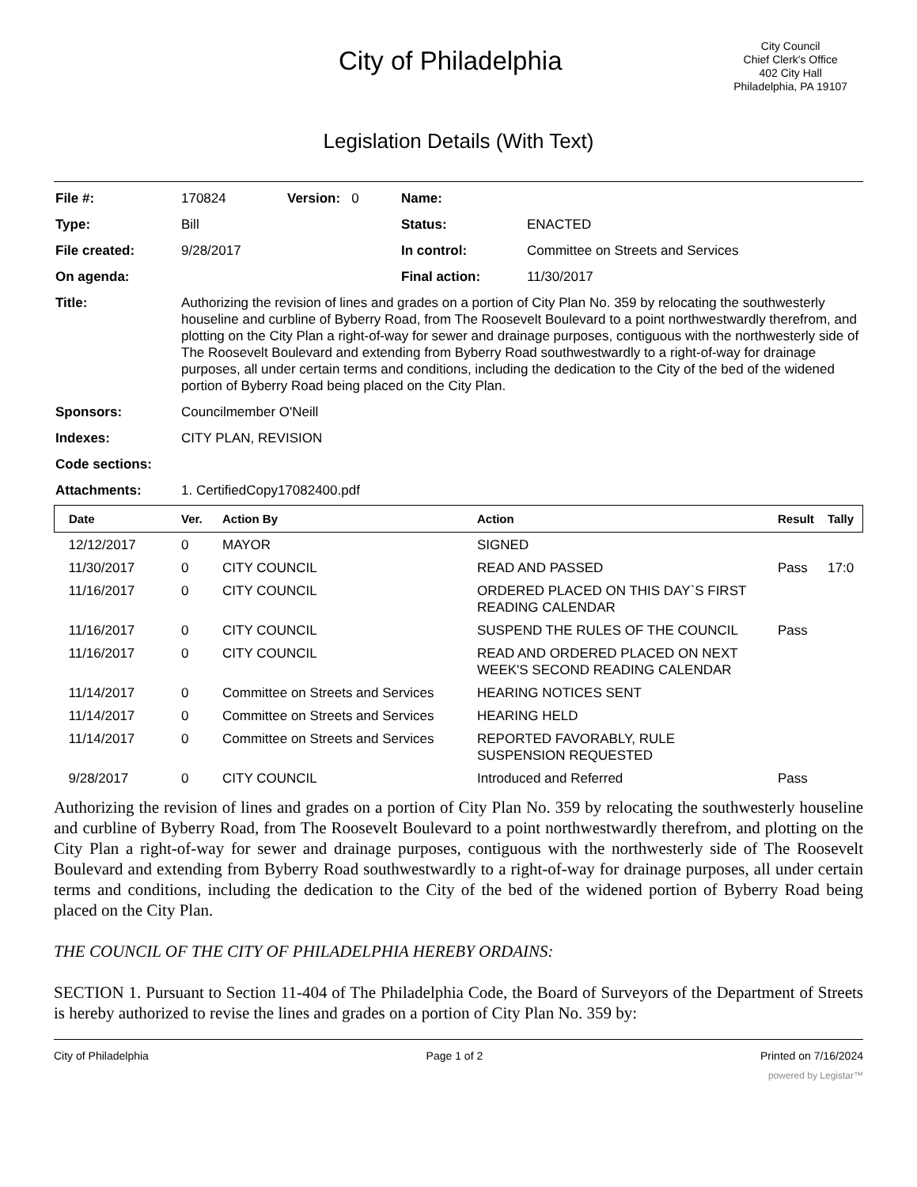City of Philadelphia
City Council
Chief Clerk's Office
402 City Hall
Philadelphia, PA 19107
Legislation Details (With Text)
| File #: | 170824 | Version: 0 | Name: | |
| Type: | Bill | | Status: | ENACTED |
| File created: | 9/28/2017 | | In control: | Committee on Streets and Services |
| On agenda: | | | Final action: | 11/30/2017 |
| Title: | Authorizing the revision of lines and grades on a portion of City Plan No. 359 by relocating the southwesterly houseline and curbline of Byberry Road, from The Roosevelt Boulevard to a point northwestwardly therefrom, and plotting on the City Plan a right-of-way for sewer and drainage purposes, contiguous with the northwesterly side of The Roosevelt Boulevard and extending from Byberry Road southwestwardly to a right-of-way for drainage purposes, all under certain terms and conditions, including the dedication to the City of the bed of the widened portion of Byberry Road being placed on the City Plan. | | | |
| Sponsors: | Councilmember O'Neill | | | |
| Indexes: | CITY PLAN, REVISION | | | |
| Code sections: | | | | |
| Attachments: | 1. CertifiedCopy17082400.pdf | | | |
| Date | Ver. | Action By | Action | Result | Tally |
| --- | --- | --- | --- | --- | --- |
| 12/12/2017 | 0 | MAYOR | SIGNED | | |
| 11/30/2017 | 0 | CITY COUNCIL | READ AND PASSED | Pass | 17:0 |
| 11/16/2017 | 0 | CITY COUNCIL | ORDERED PLACED ON THIS DAY`S FIRST READING CALENDAR | | |
| 11/16/2017 | 0 | CITY COUNCIL | SUSPEND THE RULES OF THE COUNCIL | Pass | |
| 11/16/2017 | 0 | CITY COUNCIL | READ AND ORDERED PLACED ON NEXT WEEK'S SECOND READING CALENDAR | | |
| 11/14/2017 | 0 | Committee on Streets and Services | HEARING NOTICES SENT | | |
| 11/14/2017 | 0 | Committee on Streets and Services | HEARING HELD | | |
| 11/14/2017 | 0 | Committee on Streets and Services | REPORTED FAVORABLY, RULE SUSPENSION REQUESTED | | |
| 9/28/2017 | 0 | CITY COUNCIL | Introduced and Referred | Pass | |
Authorizing the revision of lines and grades on a portion of City Plan No. 359 by relocating the southwesterly houseline and curbline of Byberry Road, from The Roosevelt Boulevard to a point northwestwardly therefrom, and plotting on the City Plan a right-of-way for sewer and drainage purposes, contiguous with the northwesterly side of The Roosevelt Boulevard and extending from Byberry Road southwestwardly to a right-of-way for drainage purposes, all under certain terms and conditions, including the dedication to the City of the bed of the widened portion of Byberry Road being placed on the City Plan.
THE COUNCIL OF THE CITY OF PHILADELPHIA HEREBY ORDAINS:
SECTION 1. Pursuant to Section 11-404 of The Philadelphia Code, the Board of Surveyors of the Department of Streets is hereby authorized to revise the lines and grades on a portion of City Plan No. 359 by:
City of Philadelphia Page 1 of 2 Printed on 7/16/2024
powered by Legistar™